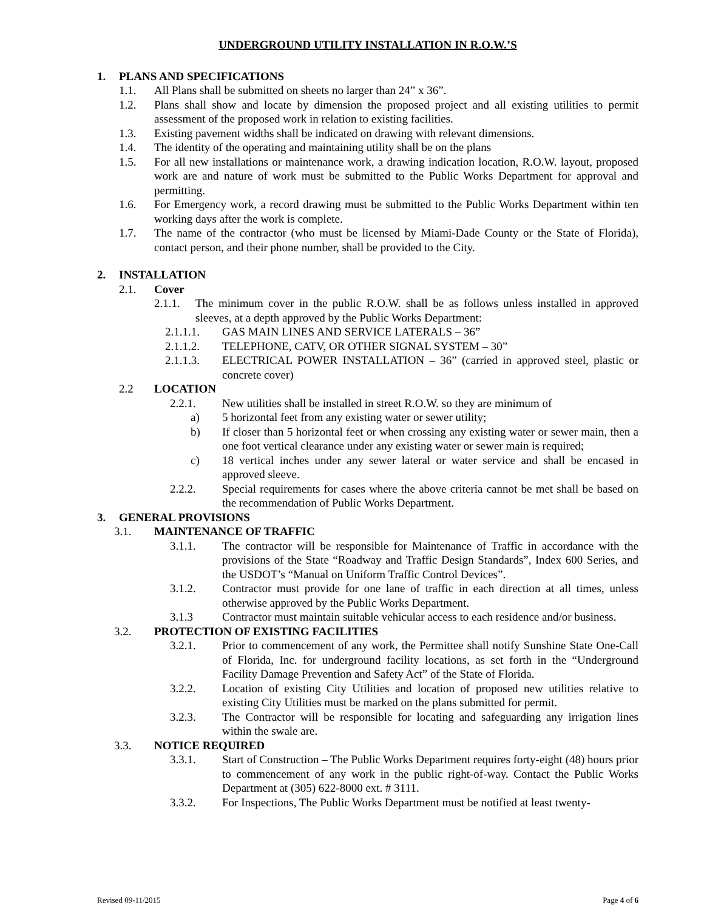UNDERGROUND UTILITY INSTALLATION IN R.O.W.’S
1. PLANS AND SPECIFICATIONS
1.1. All Plans shall be submitted on sheets no larger than 24” x 36”.
1.2. Plans shall show and locate by dimension the proposed project and all existing utilities to permit assessment of the proposed work in relation to existing facilities.
1.3. Existing pavement widths shall be indicated on drawing with relevant dimensions.
1.4. The identity of the operating and maintaining utility shall be on the plans
1.5. For all new installations or maintenance work, a drawing indication location, R.O.W. layout, proposed work are and nature of work must be submitted to the Public Works Department for approval and permitting.
1.6. For Emergency work, a record drawing must be submitted to the Public Works Department within ten working days after the work is complete.
1.7. The name of the contractor (who must be licensed by Miami-Dade County or the State of Florida), contact person, and their phone number, shall be provided to the City.
2. INSTALLATION
2.1. Cover
2.1.1. The minimum cover in the public R.O.W. shall be as follows unless installed in approved sleeves, at a depth approved by the Public Works Department:
2.1.1.1. GAS MAIN LINES AND SERVICE LATERALS – 36”
2.1.1.2. TELEPHONE, CATV, OR OTHER SIGNAL SYSTEM – 30”
2.1.1.3. ELECTRICAL POWER INSTALLATION – 36” (carried in approved steel, plastic or concrete cover)
2.2 LOCATION
2.2.1. New utilities shall be installed in street R.O.W. so they are minimum of
a) 5 horizontal feet from any existing water or sewer utility;
b) If closer than 5 horizontal feet or when crossing any existing water or sewer main, then a one foot vertical clearance under any existing water or sewer main is required;
c) 18 vertical inches under any sewer lateral or water service and shall be encased in approved sleeve.
2.2.2. Special requirements for cases where the above criteria cannot be met shall be based on the recommendation of Public Works Department.
3. GENERAL PROVISIONS
3.1. MAINTENANCE OF TRAFFIC
3.1.1. The contractor will be responsible for Maintenance of Traffic in accordance with the provisions of the State “Roadway and Traffic Design Standards”, Index 600 Series, and the USDOT’s “Manual on Uniform Traffic Control Devices”.
3.1.2. Contractor must provide for one lane of traffic in each direction at all times, unless otherwise approved by the Public Works Department.
3.1.3 Contractor must maintain suitable vehicular access to each residence and/or business.
3.2. PROTECTION OF EXISTING FACILITIES
3.2.1. Prior to commencement of any work, the Permittee shall notify Sunshine State One-Call of Florida, Inc. for underground facility locations, as set forth in the “Underground Facility Damage Prevention and Safety Act” of the State of Florida.
3.2.2. Location of existing City Utilities and location of proposed new utilities relative to existing City Utilities must be marked on the plans submitted for permit.
3.2.3. The Contractor will be responsible for locating and safeguarding any irrigation lines within the swale are.
3.3. NOTICE REQUIRED
3.3.1. Start of Construction – The Public Works Department requires forty-eight (48) hours prior to commencement of any work in the public right-of-way. Contact the Public Works Department at (305) 622-8000 ext. # 3111.
3.3.2. For Inspections, The Public Works Department must be notified at least twenty-
Revised 09-11/2015 Page 4 of 6